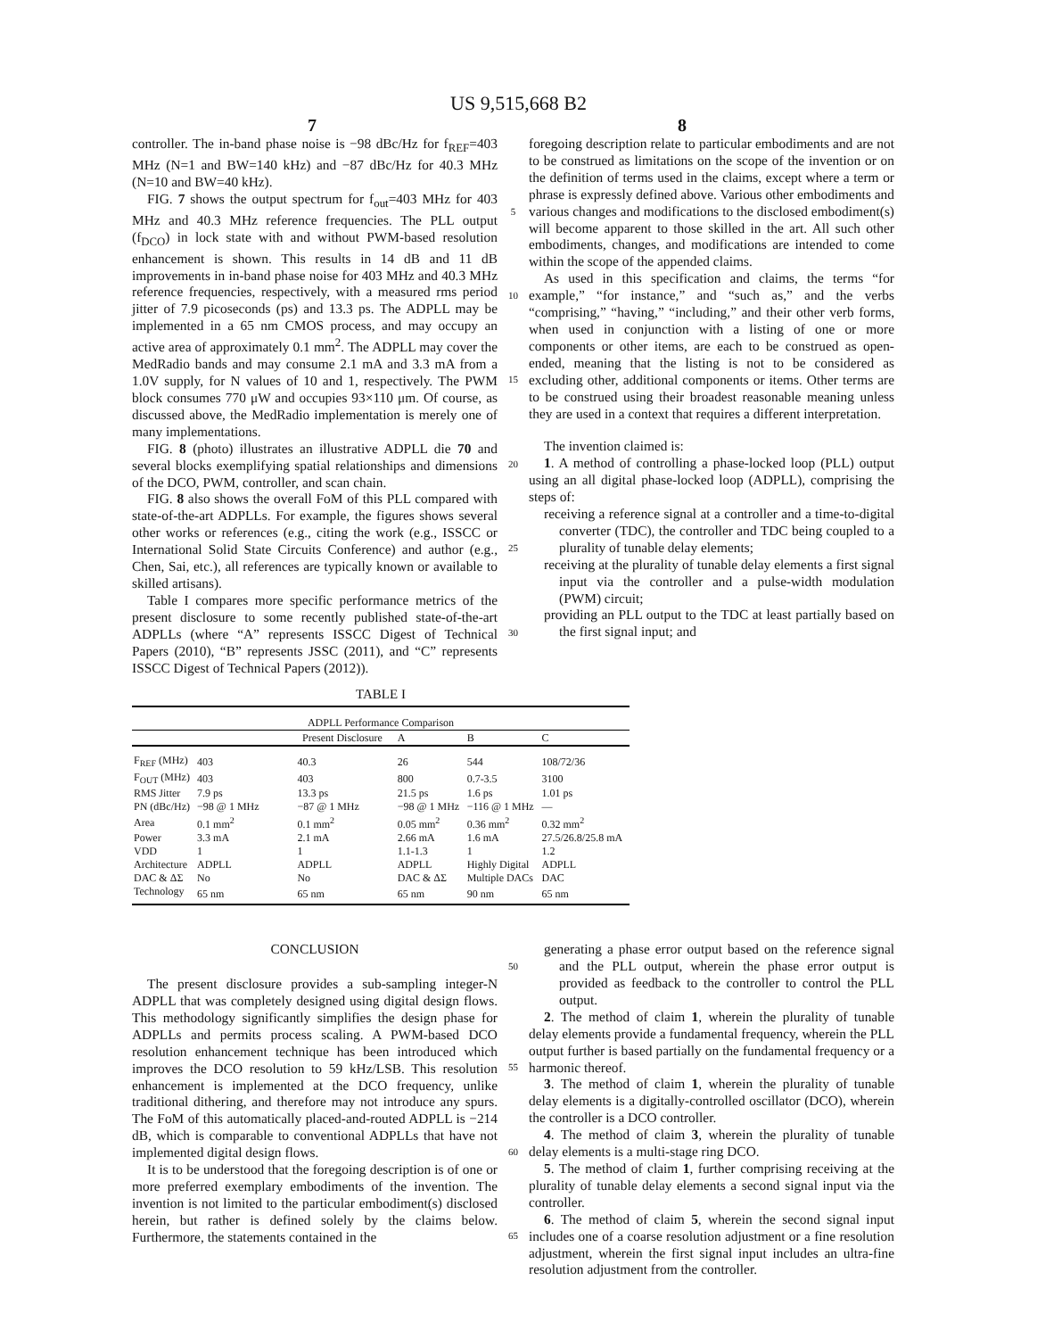US 9,515,668 B2
7 8
controller. The in-band phase noise is −98 dBc/Hz for f<sub>REF</sub>=403 MHz (N=1 and BW=140 kHz) and −87 dBc/Hz for 40.3 MHz (N=10 and BW=40 kHz).
FIG. 7 shows the output spectrum for f<sub>out</sub>=403 MHz for 403 MHz and 40.3 MHz reference frequencies. The PLL output (f<sub>DCO</sub>) in lock state with and without PWM-based resolution enhancement is shown. This results in 14 dB and 11 dB improvements in in-band phase noise for 403 MHz and 40.3 MHz reference frequencies, respectively, with a measured rms period jitter of 7.9 picoseconds (ps) and 13.3 ps. The ADPLL may be implemented in a 65 nm CMOS process, and may occupy an active area of approximately 0.1 mm<sup>2</sup>. The ADPLL may cover the MedRadio bands and may consume 2.1 mA and 3.3 mA from a 1.0V supply, for N values of 10 and 1, respectively. The PWM block consumes 770 μW and occupies 93×110 μm. Of course, as discussed above, the MedRadio implementation is merely one of many implementations.
FIG. 8 (photo) illustrates an illustrative ADPLL die 70 and several blocks exemplifying spatial relationships and dimensions of the DCO, PWM, controller, and scan chain.
FIG. 8 also shows the overall FoM of this PLL compared with state-of-the-art ADPLLs. For example, the figures shows several other works or references (e.g., citing the work (e.g., ISSCC or International Solid State Circuits Conference) and author (e.g., Chen, Sai, etc.), all references are typically known or available to skilled artisans).
Table I compares more specific performance metrics of the present disclosure to some recently published state-of-the-art ADPLLs (where “A” represents ISSCC Digest of Technical Papers (2010), “B” represents JSSC (2011), and “C” represents ISSCC Digest of Technical Papers (2012)).
5
10
15
20
25
30
foregoing description relate to particular embodiments and are not to be construed as limitations on the scope of the invention or on the definition of terms used in the claims, except where a term or phrase is expressly defined above. Various other embodiments and various changes and modifications to the disclosed embodiment(s) will become apparent to those skilled in the art. All such other embodiments, changes, and modifications are intended to come within the scope of the appended claims.
As used in this specification and claims, the terms “for example,” “for instance,” and “such as,” and the verbs “comprising,” “having,” “including,” and their other verb forms, when used in conjunction with a listing of one or more components or other items, are each to be construed as open-ended, meaning that the listing is not to be considered as excluding other, additional components or items. Other terms are to be construed using their broadest reasonable meaning unless they are used in a context that requires a different interpretation.
The invention claimed is:
1. A method of controlling a phase-locked loop (PLL) output using an all digital phase-locked loop (ADPLL), comprising the steps of:
receiving a reference signal at a controller and a time-to-digital converter (TDC), the controller and TDC being coupled to a plurality of tunable delay elements;
receiving at the plurality of tunable delay elements a first signal input via the controller and a pulse-width modulation (PWM) circuit;
providing an PLL output to the TDC at least partially based on the first signal input; and
TABLE I
| ADPLL Performance Comparison | | | | | |
| --- | --- | --- | --- | --- | --- |
| | Present Disclosure | | A | B | C |
| F<sub>REF</sub> (MHz) | 403 | 40.3 | 26 | 544 | 108/72/36 |
| F<sub>OUT</sub> (MHz) | 403 | 403 | 800 | 0.7-3.5 | 3100 |
| RMS Jitter | 7.9 ps | 13.3 ps | 21.5 ps | 1.6 ps | 1.01 ps |
| PN (dBc/Hz) | −98 @ 1 MHz | −87 @ 1 MHz | −98 @ 1 MHz | −116 @ 1 MHz | — |
| Area | 0.1 mm<sup>2</sup> | 0.1 mm<sup>2</sup> | 0.05 mm<sup>2</sup> | 0.36 mm<sup>2</sup> | 0.32 mm<sup>2</sup> |
| Power | 3.3 mA | 2.1 mA | 2.66 mA | 1.6 mA | 27.5/26.8/25.8 mA |
| VDD | 1 | 1 | 1.1-1.3 | 1 | 1.2 |
| Architecture | ADPLL | ADPLL | ADPLL | Highly Digital | ADPLL |
| DAC & ΔΣ | No | No | DAC & ΔΣ | Multiple DACs | DAC |
| Technology | 65 nm | 65 nm | 65 nm | 90 nm | 65 nm |
CONCLUSION
The present disclosure provides a sub-sampling integer-N ADPLL that was completely designed using digital design flows. This methodology significantly simplifies the design phase for ADPLLs and permits process scaling. A PWM-based DCO resolution enhancement technique has been introduced which improves the DCO resolution to 59 kHz/LSB. This resolution enhancement is implemented at the DCO frequency, unlike traditional dithering, and therefore may not introduce any spurs. The FoM of this automatically placed-and-routed ADPLL is −214 dB, which is comparable to conventional ADPLLs that have not implemented digital design flows.
It is to be understood that the foregoing description is of one or more preferred exemplary embodiments of the invention. The invention is not limited to the particular embodiment(s) disclosed herein, but rather is defined solely by the claims below. Furthermore, the statements contained in the
50
55
60
65
generating a phase error output based on the reference signal and the PLL output, wherein the phase error output is provided as feedback to the controller to control the PLL output.
2. The method of claim 1, wherein the plurality of tunable delay elements provide a fundamental frequency, wherein the PLL output further is based partially on the fundamental frequency or a harmonic thereof.
3. The method of claim 1, wherein the plurality of tunable delay elements is a digitally-controlled oscillator (DCO), wherein the controller is a DCO controller.
4. The method of claim 3, wherein the plurality of tunable delay elements is a multi-stage ring DCO.
5. The method of claim 1, further comprising receiving at the plurality of tunable delay elements a second signal input via the controller.
6. The method of claim 5, wherein the second signal input includes one of a coarse resolution adjustment or a fine resolution adjustment, wherein the first signal input includes an ultra-fine resolution adjustment from the controller.